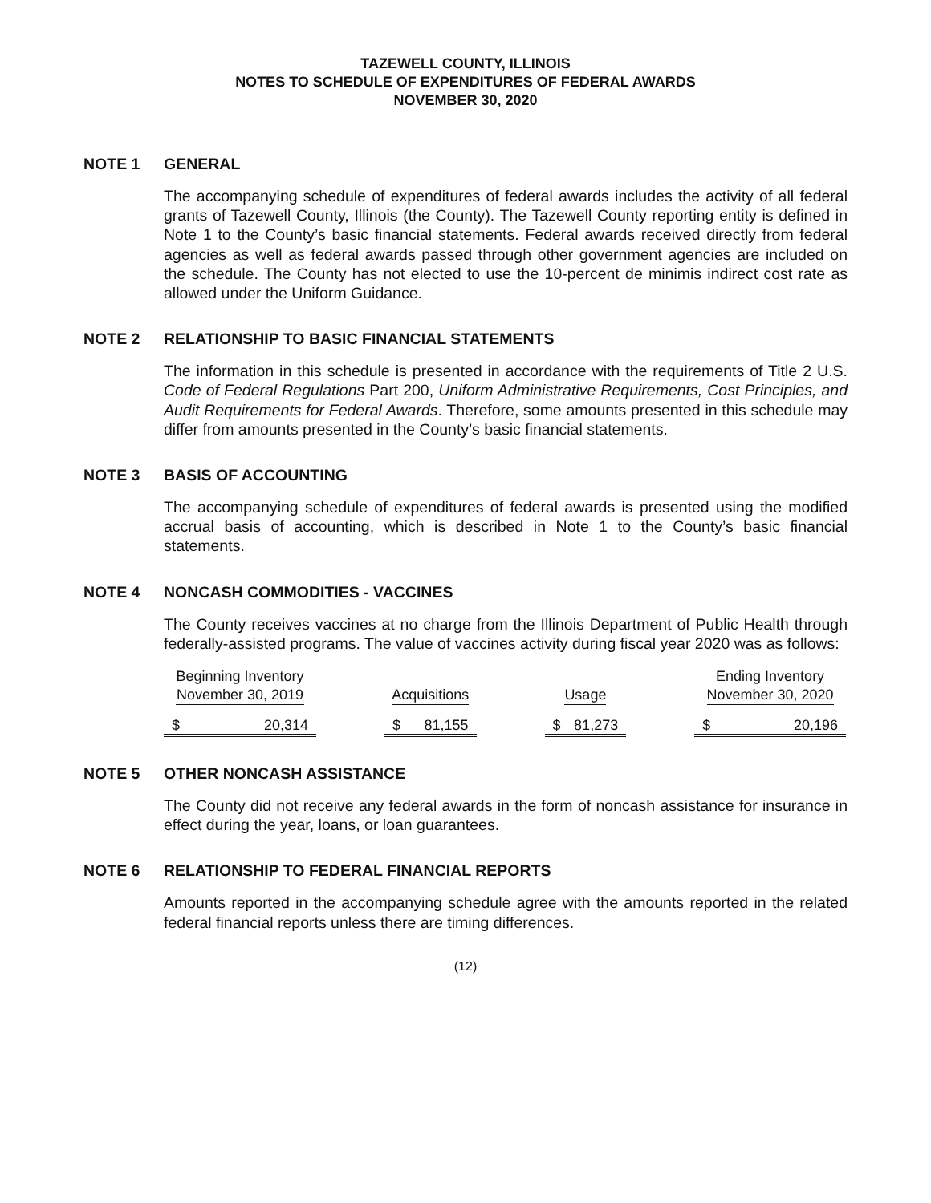TAZEWELL COUNTY, ILLINOIS
NOTES TO SCHEDULE OF EXPENDITURES OF FEDERAL AWARDS
NOVEMBER 30, 2020
NOTE 1 GENERAL
The accompanying schedule of expenditures of federal awards includes the activity of all federal grants of Tazewell County, Illinois (the County). The Tazewell County reporting entity is defined in Note 1 to the County’s basic financial statements. Federal awards received directly from federal agencies as well as federal awards passed through other government agencies are included on the schedule. The County has not elected to use the 10-percent de minimis indirect cost rate as allowed under the Uniform Guidance.
NOTE 2 RELATIONSHIP TO BASIC FINANCIAL STATEMENTS
The information in this schedule is presented in accordance with the requirements of Title 2 U.S. Code of Federal Regulations Part 200, Uniform Administrative Requirements, Cost Principles, and Audit Requirements for Federal Awards. Therefore, some amounts presented in this schedule may differ from amounts presented in the County’s basic financial statements.
NOTE 3 BASIS OF ACCOUNTING
The accompanying schedule of expenditures of federal awards is presented using the modified accrual basis of accounting, which is described in Note 1 to the County’s basic financial statements.
NOTE 4 NONCASH COMMODITIES - VACCINES
The County receives vaccines at no charge from the Illinois Department of Public Health through federally-assisted programs. The value of vaccines activity during fiscal year 2020 was as follows:
| Beginning Inventory November 30, 2019 | | | Acquisitions | | | Usage | | | Ending Inventory November 30, 2020 | |
| --- | --- | --- | --- | --- | --- | --- | --- | --- | --- | --- |
| $ | 20,314 | | $ | 81,155 | | $ | 81,273 | | $ | 20,196 |
NOTE 5 OTHER NONCASH ASSISTANCE
The County did not receive any federal awards in the form of noncash assistance for insurance in effect during the year, loans, or loan guarantees.
NOTE 6 RELATIONSHIP TO FEDERAL FINANCIAL REPORTS
Amounts reported in the accompanying schedule agree with the amounts reported in the related federal financial reports unless there are timing differences.
(12)